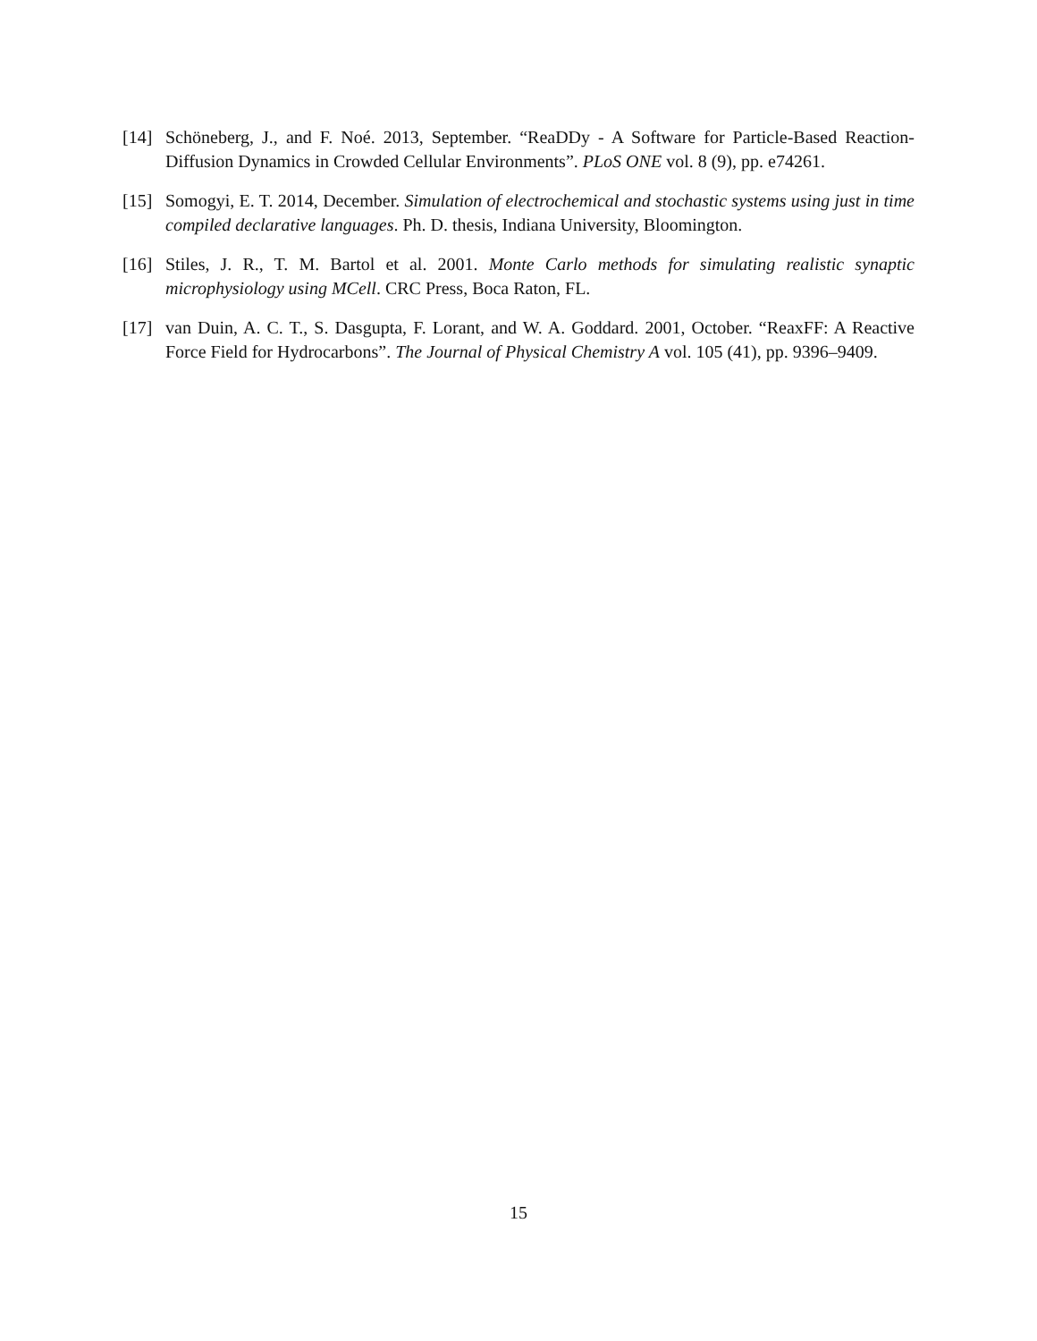[14] Schöneberg, J., and F. Noé. 2013, September. “ReaDDy - A Software for Particle-Based Reaction-Diffusion Dynamics in Crowded Cellular Environments”. PLoS ONE vol. 8 (9), pp. e74261.
[15] Somogyi, E. T. 2014, December. Simulation of electrochemical and stochastic systems using just in time compiled declarative languages. Ph. D. thesis, Indiana University, Bloomington.
[16] Stiles, J. R., T. M. Bartol et al. 2001. Monte Carlo methods for simulating realistic synaptic microphysiology using MCell. CRC Press, Boca Raton, FL.
[17] van Duin, A. C. T., S. Dasgupta, F. Lorant, and W. A. Goddard. 2001, October. “ReaxFF: A Reactive Force Field for Hydrocarbons”. The Journal of Physical Chemistry A vol. 105 (41), pp. 9396–9409.
15